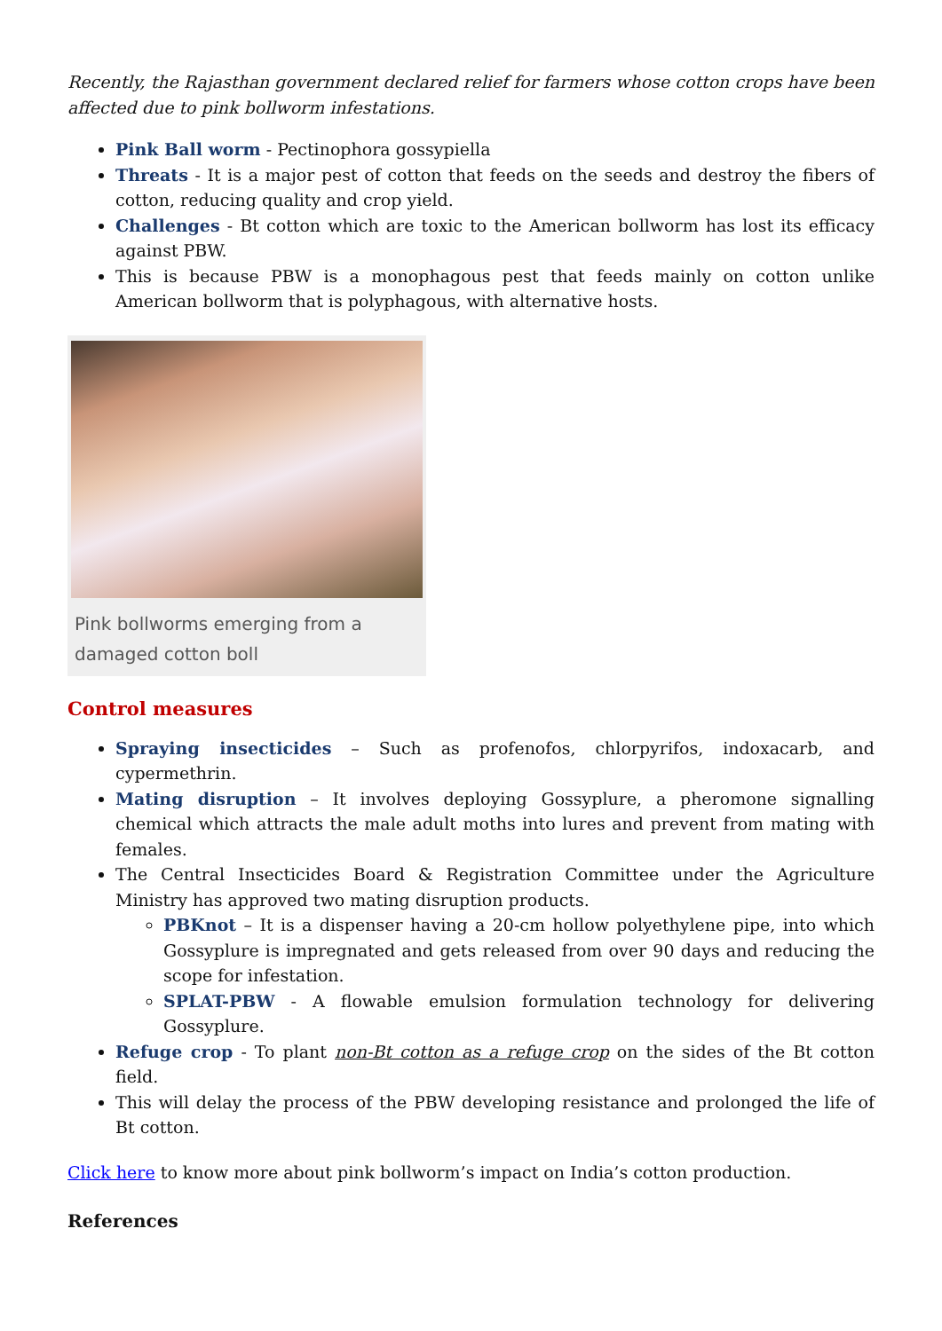Recently, the Rajasthan government declared relief for farmers whose cotton crops have been affected due to pink bollworm infestations.
Pink Ball worm - Pectinophora gossypiella
Threats - It is a major pest of cotton that feeds on the seeds and destroy the fibers of cotton, reducing quality and crop yield.
Challenges - Bt cotton which are toxic to the American bollworm has lost its efficacy against PBW.
This is because PBW is a monophagous pest that feeds mainly on cotton unlike American bollworm that is polyphagous, with alternative hosts.
Pink bollworms emerging from a damaged cotton boll
Control measures
Spraying insecticides – Such as profenofos, chlorpyrifos, indoxacarb, and cypermethrin.
Mating disruption – It involves deploying Gossyplure, a pheromone signalling chemical which attracts the male adult moths into lures and prevent from mating with females.
The Central Insecticides Board & Registration Committee under the Agriculture Ministry has approved two mating disruption products.
PBKnot – It is a dispenser having a 20-cm hollow polyethylene pipe, into which Gossyplure is impregnated and gets released from over 90 days and reducing the scope for infestation.
SPLAT-PBW - A flowable emulsion formulation technology for delivering Gossyplure.
Refuge crop - To plant non-Bt cotton as a refuge crop on the sides of the Bt cotton field.
This will delay the process of the PBW developing resistance and prolonged the life of Bt cotton.
Click here to know more about pink bollworm’s impact on India’s cotton production.
References